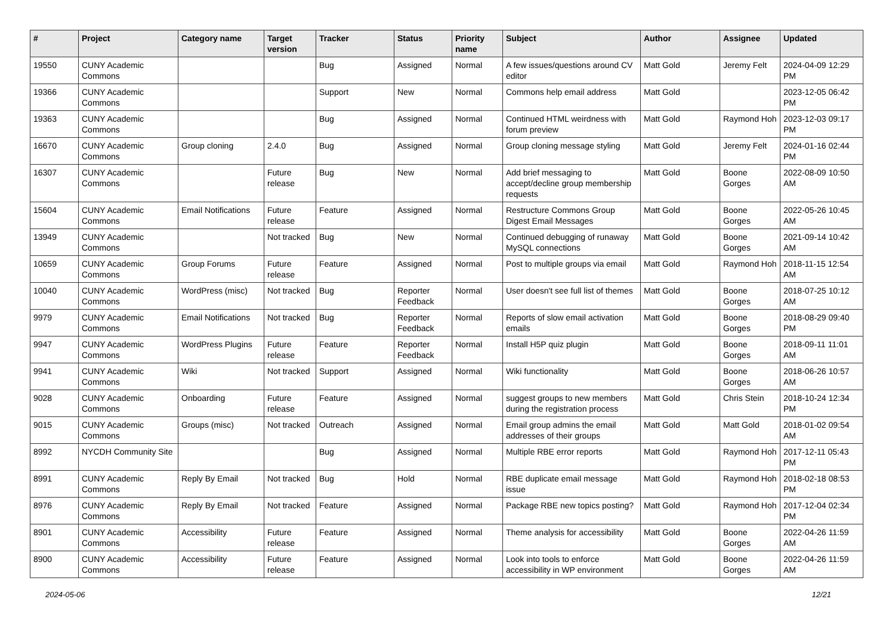| # | Project | Category name | Target version | Tracker | Status | Priority name | Subject | Author | Assignee | Updated |
| --- | --- | --- | --- | --- | --- | --- | --- | --- | --- | --- |
| 19550 | CUNY Academic Commons | | | Bug | Assigned | Normal | A few issues/questions around CV editor | Matt Gold | Jeremy Felt | 2024-04-09 12:29 PM |
| 19366 | CUNY Academic Commons | | | Support | New | Normal | Commons help email address | Matt Gold | | 2023-12-05 06:42 PM |
| 19363 | CUNY Academic Commons | | | Bug | Assigned | Normal | Continued HTML weirdness with forum preview | Matt Gold | Raymond Hoh | 2023-12-03 09:17 PM |
| 16670 | CUNY Academic Commons | Group cloning | 2.4.0 | Bug | Assigned | Normal | Group cloning message styling | Matt Gold | Jeremy Felt | 2024-01-16 02:44 PM |
| 16307 | CUNY Academic Commons | | Future release | Bug | New | Normal | Add brief messaging to accept/decline group membership requests | Matt Gold | Boone Gorges | 2022-08-09 10:50 AM |
| 15604 | CUNY Academic Commons | Email Notifications | Future release | Feature | Assigned | Normal | Restructure Commons Group Digest Email Messages | Matt Gold | Boone Gorges | 2022-05-26 10:45 AM |
| 13949 | CUNY Academic Commons | | Not tracked | Bug | New | Normal | Continued debugging of runaway MySQL connections | Matt Gold | Boone Gorges | 2021-09-14 10:42 AM |
| 10659 | CUNY Academic Commons | Group Forums | Future release | Feature | Assigned | Normal | Post to multiple groups via email | Matt Gold | Raymond Hoh | 2018-11-15 12:54 AM |
| 10040 | CUNY Academic Commons | WordPress (misc) | Not tracked | Bug | Reporter Feedback | Normal | User doesn't see full list of themes | Matt Gold | Boone Gorges | 2018-07-25 10:12 AM |
| 9979 | CUNY Academic Commons | Email Notifications | Not tracked | Bug | Reporter Feedback | Normal | Reports of slow email activation emails | Matt Gold | Boone Gorges | 2018-08-29 09:40 PM |
| 9947 | CUNY Academic Commons | WordPress Plugins | Future release | Feature | Reporter Feedback | Normal | Install H5P quiz plugin | Matt Gold | Boone Gorges | 2018-09-11 11:01 AM |
| 9941 | CUNY Academic Commons | Wiki | Not tracked | Support | Assigned | Normal | Wiki functionality | Matt Gold | Boone Gorges | 2018-06-26 10:57 AM |
| 9028 | CUNY Academic Commons | Onboarding | Future release | Feature | Assigned | Normal | suggest groups to new members during the registration process | Matt Gold | Chris Stein | 2018-10-24 12:34 PM |
| 9015 | CUNY Academic Commons | Groups (misc) | Not tracked | Outreach | Assigned | Normal | Email group admins the email addresses of their groups | Matt Gold | Matt Gold | 2018-01-02 09:54 AM |
| 8992 | NYCDH Community Site | | | Bug | Assigned | Normal | Multiple RBE error reports | Matt Gold | Raymond Hoh | 2017-12-11 05:43 PM |
| 8991 | CUNY Academic Commons | Reply By Email | Not tracked | Bug | Hold | Normal | RBE duplicate email message issue | Matt Gold | Raymond Hoh | 2018-02-18 08:53 PM |
| 8976 | CUNY Academic Commons | Reply By Email | Not tracked | Feature | Assigned | Normal | Package RBE new topics posting? | Matt Gold | Raymond Hoh | 2017-12-04 02:34 PM |
| 8901 | CUNY Academic Commons | Accessibility | Future release | Feature | Assigned | Normal | Theme analysis for accessibility | Matt Gold | Boone Gorges | 2022-04-26 11:59 AM |
| 8900 | CUNY Academic Commons | Accessibility | Future release | Feature | Assigned | Normal | Look into tools to enforce accessibility in WP environment | Matt Gold | Boone Gorges | 2022-04-26 11:59 AM |
2024-05-06 12/21